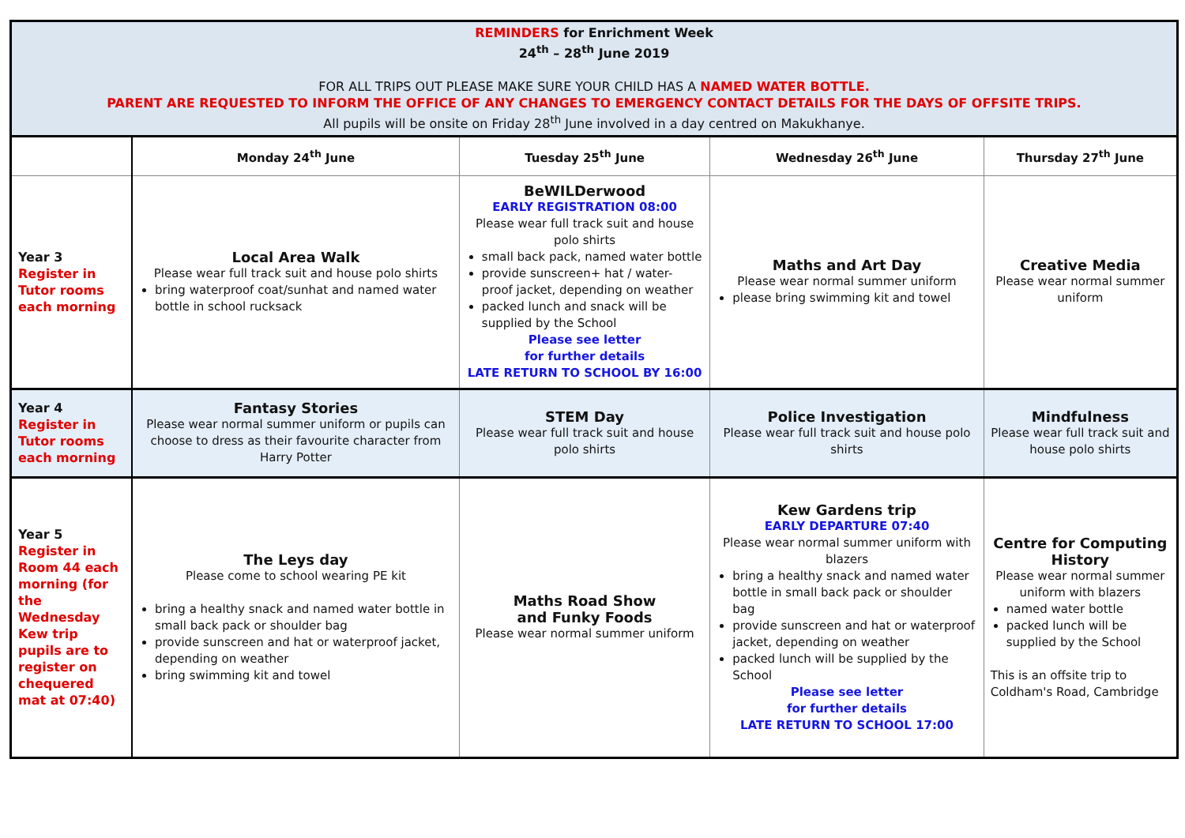| REMINDERS for Enrichment Week 24<sup>th</sup> – 28<sup>th</sup> June 2019 FOR ALL TRIPS OUT PLEASE MAKE SURE YOUR CHILD HAS A NAMED WATER BOTTLE. PARENT ARE REQUESTED TO INFORM THE OFFICE OF ANY CHANGES TO EMERGENCY CONTACT DETAILS FOR THE DAYS OF OFFSITE TRIPS. All pupils will be onsite on Friday 28<sup>th</sup> June involved in a day centred on Makukhanye. | | | | |
| | Monday 24<sup>th</sup> June | Tuesday 25<sup>th</sup> June | Wednesday 26<sup>th</sup> June | Thursday 27<sup>th</sup> June |
| Year 3 Register in Tutor rooms each morning | Local Area Walk Please wear full track suit and house polo shirts bring waterproof coat/sunhat and named water bottle in school rucksack | BeWILDerwood EARLY REGISTRATION 08:00 Please wear full track suit and house polo shirts small back pack, named water bottle provide sunscreen+ hat / water-proof jacket, depending on weather packed lunch and snack will be supplied by the School Please see letter for further details LATE RETURN TO SCHOOL BY 16:00 | Maths and Art Day Please wear normal summer uniform please bring swimming kit and towel | Creative Media Please wear normal summer uniform |
| Year 4 Register in Tutor rooms each morning | Fantasy Stories Please wear normal summer uniform or pupils can choose to dress as their favourite character from Harry Potter | STEM Day Please wear full track suit and house polo shirts | Police Investigation Please wear full track suit and house polo shirts | Mindfulness Please wear full track suit and house polo shirts |
| Year 5 Register in Room 44 each morning (for the Wednesday Kew trip pupils are to register on chequered mat at 07:40) | The Leys day Please come to school wearing PE kit bring a healthy snack and named water bottle in small back pack or shoulder bag provide sunscreen and hat or waterproof jacket, depending on weather bring swimming kit and towel | Maths Road Show and Funky Foods Please wear normal summer uniform | Kew Gardens trip EARLY DEPARTURE 07:40 Please wear normal summer uniform with blazers bring a healthy snack and named water bottle in small back pack or shoulder bag provide sunscreen and hat or waterproof jacket, depending on weather packed lunch will be supplied by the School Please see letter for further details LATE RETURN TO SCHOOL 17:00 | Centre for Computing History Please wear normal summer uniform with blazers named water bottle packed lunch will be supplied by the School This is an offsite trip to Coldham's Road, Cambridge |